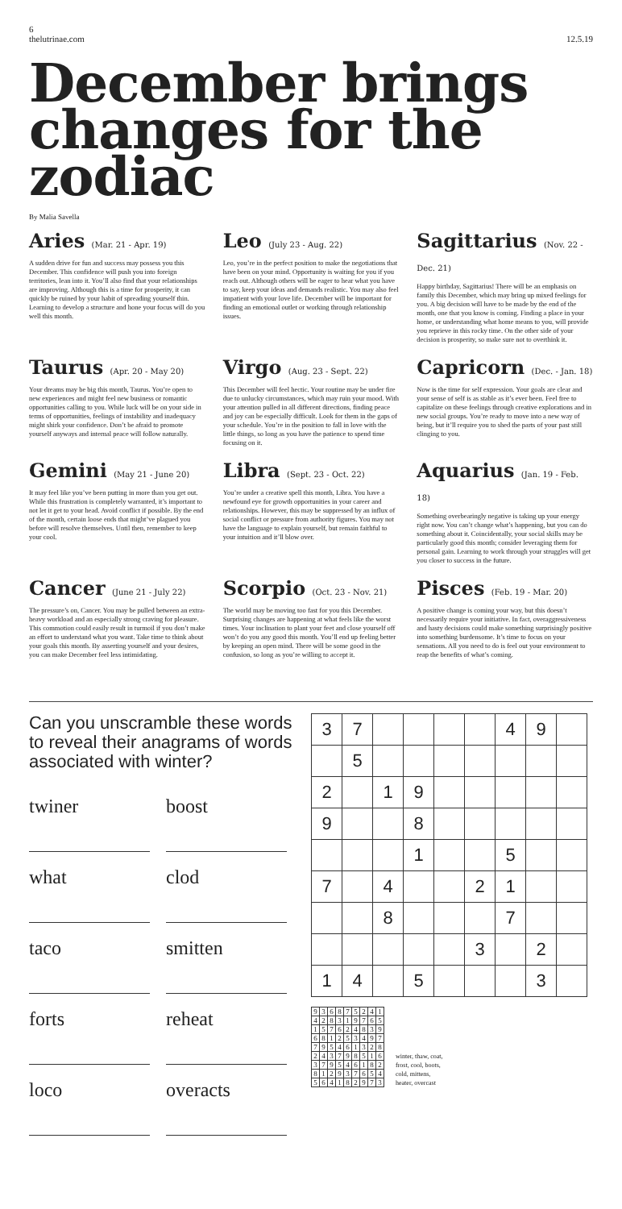6
thelutrinae.com
12.5.19
December brings changes for the zodiac
By Malia Savella
Aries (Mar. 21 - Apr. 19)
A sudden drive for fun and success may possess you this December. This confidence will push you into foreign territories, lean into it. You’ll also find that your relationships are improving. Although this is a time for prosperity, it can quickly be ruined by your habit of spreading yourself thin. Learning to develop a structure and hone your focus will do you well this month.
Leo (July 23 - Aug. 22)
Leo, you’re in the perfect position to make the negotiations that have been on your mind. Opportunity is waiting for you if you reach out. Although others will be eager to hear what you have to say, keep your ideas and demands realistic. You may also feel impatient with your love life. December will be important for finding an emotional outlet or working through relationship issues.
Sagittarius (Nov. 22 - Dec. 21)
Happy birthday, Sagittarius! There will be an emphasis on family this December, which may bring up mixed feelings for you. A big decision will have to be made by the end of the month, one that you know is coming. Finding a place in your home, or understanding what home means to you, will provide you reprieve in this rocky time. On the other side of your decision is prosperity, so make sure not to overthink it.
Taurus (Apr. 20 - May 20)
Your dreams may be big this month, Taurus. You’re open to new experiences and might feel new business or romantic opportunities calling to you. While luck will be on your side in terms of opportunities, feelings of instability and inadequacy might shirk your confidence. Don’t be afraid to promote yourself anyways and internal peace will follow naturally.
Virgo (Aug. 23 - Sept. 22)
This December will feel hectic. Your routine may be under fire due to unlucky circumstances, which may ruin your mood. With your attention pulled in all different directions, finding peace and joy can be especially difficult. Look for them in the gaps of your schedule. You’re in the position to fall in love with the little things, so long as you have the patience to spend time focusing on it.
Capricorn (Dec. - Jan. 18)
Now is the time for self expression. Your goals are clear and your sense of self is as stable as it’s ever been. Feel free to capitalize on these feelings through creative explorations and in new social groups. You’re ready to move into a new way of being, but it’ll require you to shed the parts of your past still clinging to you.
Gemini (May 21 - June 20)
It may feel like you’ve been putting in more than you get out. While this frustration is completely warranted, it’s important to not let it get to your head. Avoid conflict if possible. By the end of the month, certain loose ends that might’ve plagued you before will resolve themselves. Until then, remember to keep your cool.
Libra (Sept. 23 - Oct. 22)
You’re under a creative spell this month, Libra. You have a newfound eye for growth opportunities in your career and relationships. However, this may be suppressed by an influx of social conflict or pressure from authority figures. You may not have the language to explain yourself, but remain faithful to your intuition and it’ll blow over.
Aquarius (Jan. 19 - Feb. 18)
Something overbearingly negative is taking up your energy right now. You can’t change what’s happening, but you can do something about it. Coincidentally, your social skills may be particularly good this month; consider leveraging them for personal gain. Learning to work through your struggles will get you closer to success in the future.
Cancer (June 21 - July 22)
The pressure’s on, Cancer. You may be pulled between an extra-heavy workload and an especially strong craving for pleasure. This commotion could easily result in turmoil if you don’t make an effort to understand what you want. Take time to think about your goals this month. By asserting yourself and your desires, you can make December feel less intimidating.
Scorpio (Oct. 23 - Nov. 21)
The world may be moving too fast for you this December. Surprising changes are happening at what feels like the worst times. Your inclination to plant your feet and close yourself off won’t do you any good this month. You’ll end up feeling better by keeping an open mind. There will be some good in the confusion, so long as you’re willing to accept it.
Pisces (Feb. 19 - Mar. 20)
A positive change is coming your way, but this doesn’t necessarily require your initiative. In fact, overaggressiveness and hasty decisions could make something surprisingly positive into something burdensome. It’s time to focus on your sensations. All you need to do is feel out your environment to reap the benefits of what’s coming.
Can you unscramble these words to reveal their anagrams of words associated with winter?
twiner
boost
what
clod
taco
smitten
forts
reheat
loco
overacts
| 3 | 7 | | | | | 4 | 9 | |
| | 5 | | | | | | | |
| 2 | | 1 | 9 | | | | | |
| 9 | | | 8 | | | | | |
| | | | 1 | | | 5 | | |
| 7 | | 4 | | | 2 | 1 | | |
| | | 8 | | | | 7 | | |
| | | | | | 3 | | 2 | |
| 1 | 4 | | 5 | | | | 3 | |
| 9 | 3 | 6 | 8 | 7 | 5 | 2 | 4 | 1 |
| 4 | 2 | 8 | 3 | 1 | 9 | 7 | 6 | 5 |
| 1 | 5 | 7 | 6 | 2 | 4 | 8 | 3 | 9 |
| 6 | 8 | 1 | 2 | 5 | 3 | 4 | 9 | 7 |
| 7 | 9 | 5 | 4 | 6 | 1 | 3 | 2 | 8 |
| 2 | 4 | 3 | 7 | 9 | 8 | 5 | 1 | 6 |
| 3 | 7 | 9 | 5 | 4 | 6 | 1 | 8 | 2 |
| 8 | 1 | 2 | 9 | 3 | 7 | 6 | 5 | 4 |
| 5 | 6 | 4 | 1 | 8 | 2 | 9 | 7 | 3 |
winter, thaw, coat,
frost, cool, boots,
cold, mittens,
heater, overcast